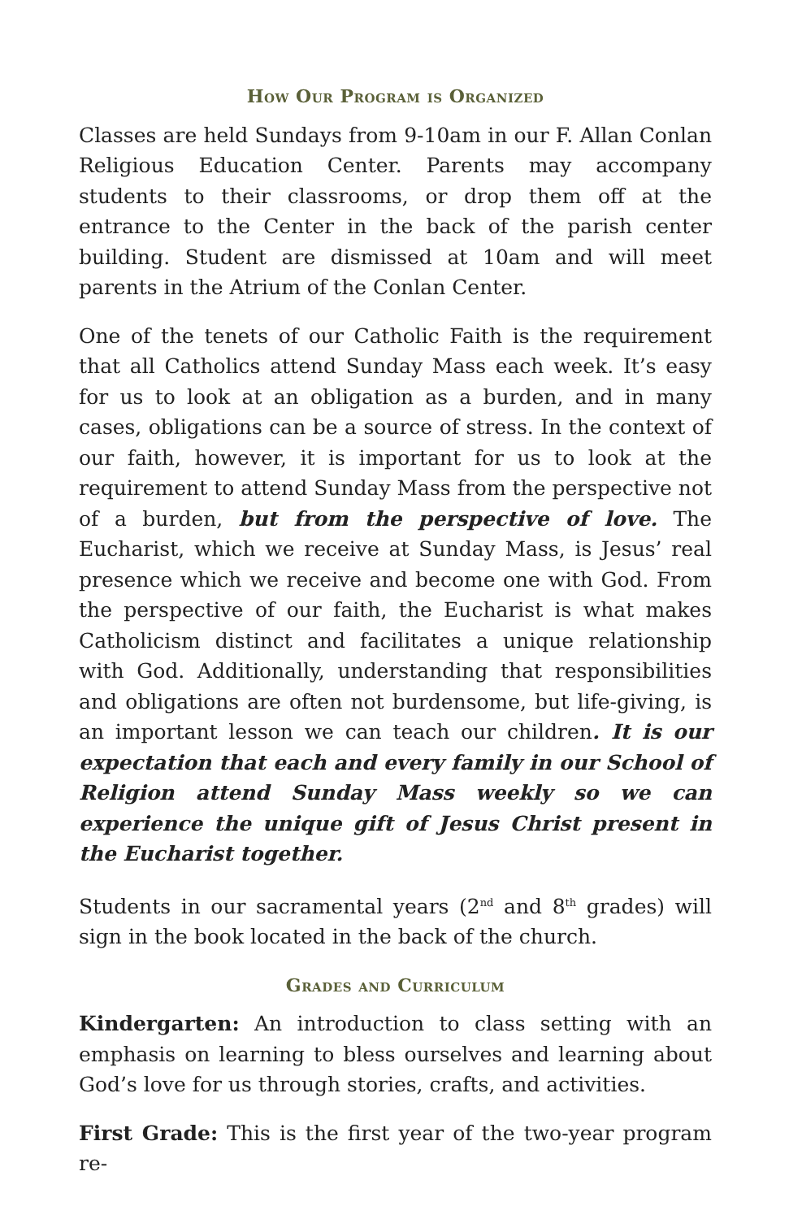How Our Program is Organized
Classes are held Sundays from 9-10am in our F. Allan Conlan Religious Education Center. Parents may accompany students to their classrooms, or drop them off at the entrance to the Center in the back of the parish center building. Student are dismissed at 10am and will meet parents in the Atrium of the Conlan Center.
One of the tenets of our Catholic Faith is the requirement that all Catholics attend Sunday Mass each week. It’s easy for us to look at an obligation as a burden, and in many cases, obligations can be a source of stress. In the context of our faith, however, it is important for us to look at the requirement to attend Sunday Mass from the perspective not of a burden, but from the perspective of love. The Eucharist, which we receive at Sunday Mass, is Jesus’ real presence which we receive and become one with God. From the perspective of our faith, the Eucharist is what makes Catholicism distinct and facilitates a unique relationship with God. Additionally, understanding that responsibilities and obligations are often not burdensome, but life-giving, is an important lesson we can teach our children. It is our expectation that each and every family in our School of Religion attend Sunday Mass weekly so we can experience the unique gift of Jesus Christ present in the Eucharist together.
Students in our sacramental years (2<sup>nd</sup> and 8<sup>th</sup> grades) will sign in the book located in the back of the church.
Grades and Curriculum
Kindergarten: An introduction to class setting with an emphasis on learning to bless ourselves and learning about God’s love for us through stories, crafts, and activities.
First Grade: This is the first year of the two-year program re-